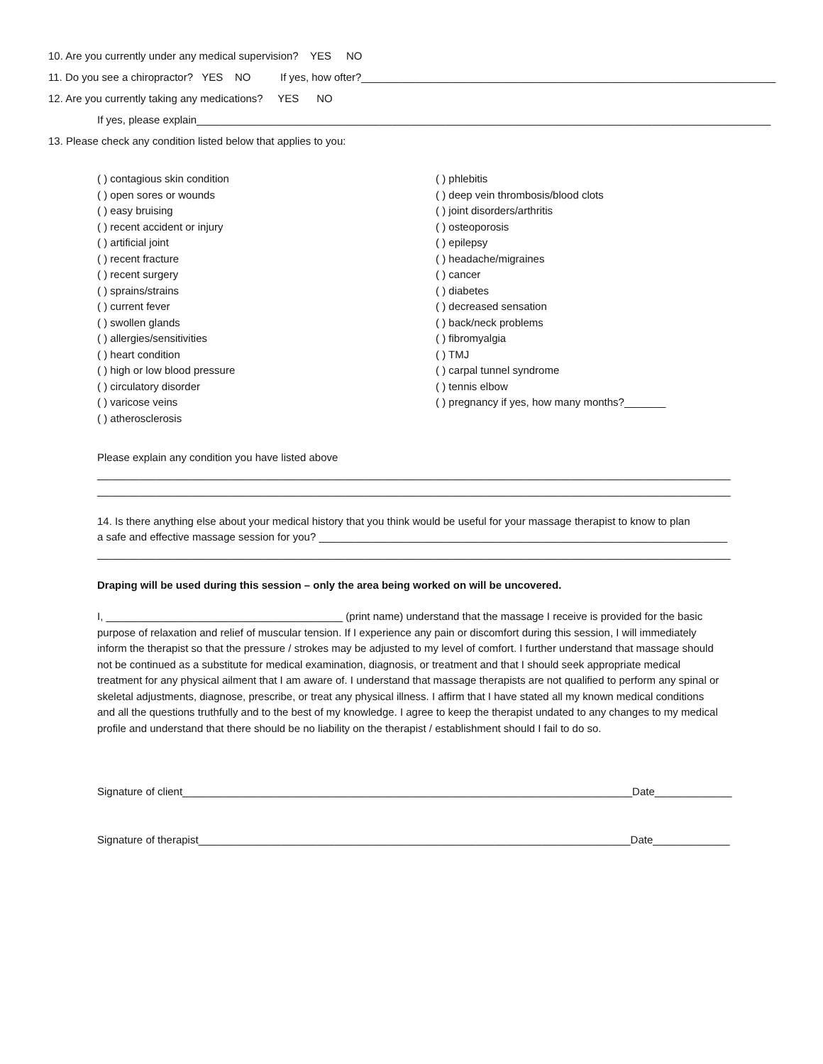10. Are you currently under any medical supervision? YES NO
11. Do you see a chiropractor? YES NO If yes, how ofter?______________________________________________________________________
12. Are you currently taking any medications? YES NO
If yes, please explain_________________________________________________________________________________________________
13. Please check any condition listed below that applies to you:
( ) contagious skin condition
( ) open sores or wounds
( ) easy bruising
( ) recent accident or injury
( ) artificial joint
( ) recent fracture
( ) recent surgery
( ) sprains/strains
( ) current fever
( ) swollen glands
( ) allergies/sensitivities
( ) heart condition
( ) high or low blood pressure
( ) circulatory disorder
( ) varicose veins
( ) atherosclerosis
( ) phlebitis
( ) deep vein thrombosis/blood clots
( ) joint disorders/arthritis
( ) osteoporosis
( ) epilepsy
( ) headache/migraines
( ) cancer
( ) diabetes
( ) decreased sensation
( ) back/neck problems
( ) fibromyalgia
( ) TMJ
( ) carpal tunnel syndrome
( ) tennis elbow
( ) pregnancy if yes, how many months?_______
Please explain any condition you have listed above
___________________________________________________________________________________________________________
___________________________________________________________________________________________________________
14. Is there anything else about your medical history that you think would be useful for your massage therapist to know to plan
a safe and effective massage session for you? _____________________________________________________________________
___________________________________________________________________________________________________________
Draping will be used during this session – only the area being worked on will be uncovered.
I, ________________________________________ (print name) understand that the massage I receive is provided for the basic purpose of relaxation and relief of muscular tension. If I experience any pain or discomfort during this session, I will immediately inform the therapist so that the pressure / strokes may be adjusted to my level of comfort. I further understand that massage should not be continued as a substitute for medical examination, diagnosis, or treatment and that I should seek appropriate medical treatment for any physical ailment that I am aware of. I understand that massage therapists are not qualified to perform any spinal or skeletal adjustments, diagnose, prescribe, or treat any physical illness. I affirm that I have stated all my known medical conditions and all the questions truthfully and to the best of my knowledge. I agree to keep the therapist undated to any changes to my medical profile and understand that there should be no liability on the therapist / establishment should I fail to do so.
Signature of client____________________________________________________________________________Date_____________
Signature of therapist_________________________________________________________________________Date_____________